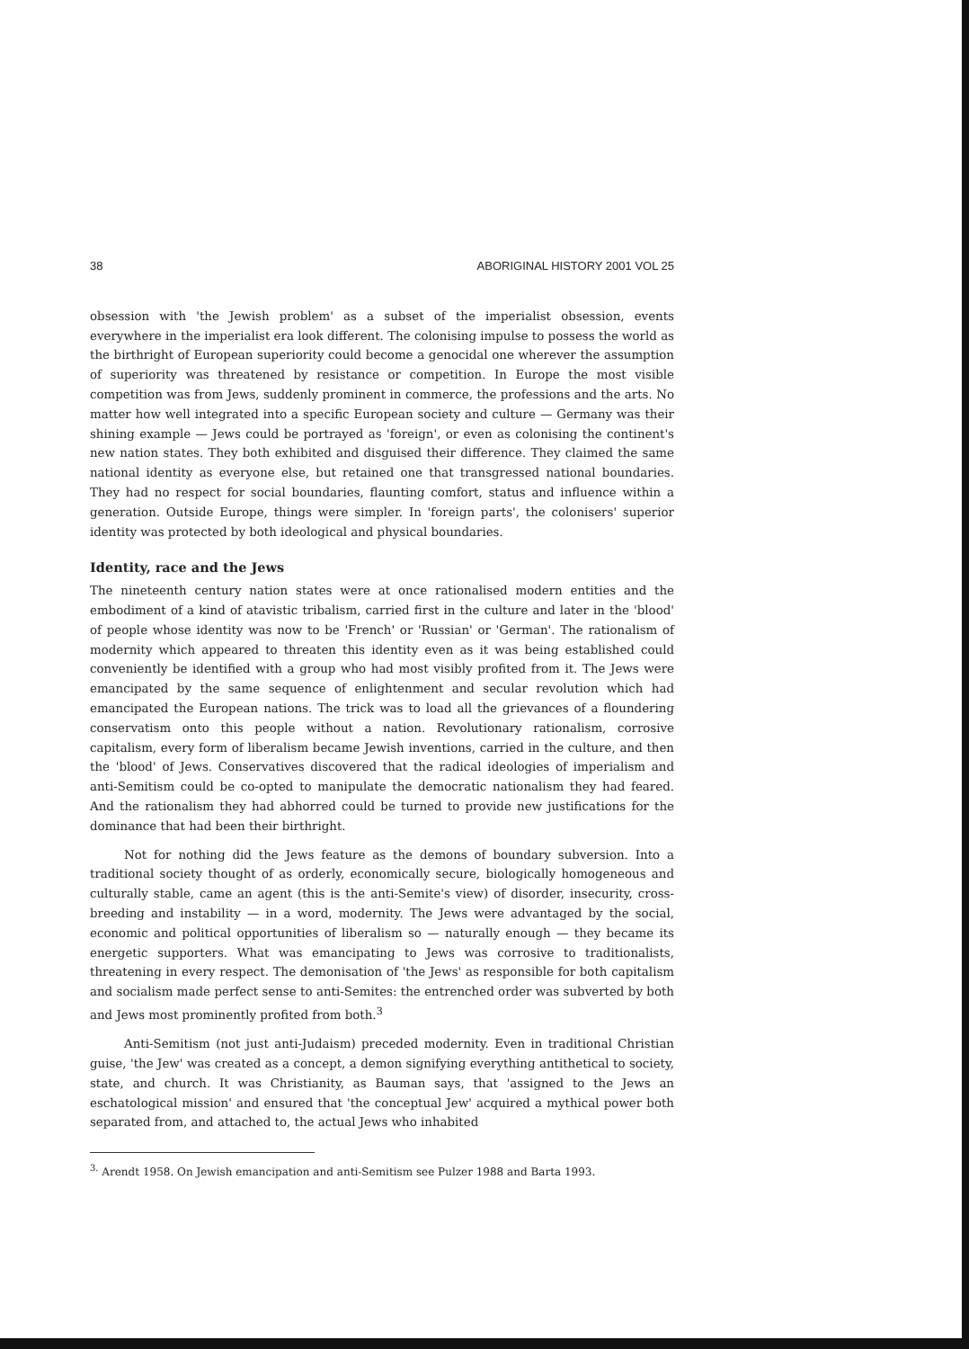38 ABORIGINAL HISTORY 2001 VOL 25
obsession with 'the Jewish problem' as a subset of the imperialist obsession, events everywhere in the imperialist era look different. The colonising impulse to possess the world as the birthright of European superiority could become a genocidal one wherever the assumption of superiority was threatened by resistance or competition. In Europe the most visible competition was from Jews, suddenly prominent in commerce, the professions and the arts. No matter how well integrated into a specific European society and culture — Germany was their shining example — Jews could be portrayed as 'foreign', or even as colonising the continent's new nation states. They both exhibited and disguised their difference. They claimed the same national identity as everyone else, but retained one that transgressed national boundaries. They had no respect for social boundaries, flaunting comfort, status and influence within a generation. Outside Europe, things were simpler. In 'foreign parts', the colonisers' superior identity was protected by both ideological and physical boundaries.
Identity, race and the Jews
The nineteenth century nation states were at once rationalised modern entities and the embodiment of a kind of atavistic tribalism, carried first in the culture and later in the 'blood' of people whose identity was now to be 'French' or 'Russian' or 'German'. The rationalism of modernity which appeared to threaten this identity even as it was being established could conveniently be identified with a group who had most visibly profited from it. The Jews were emancipated by the same sequence of enlightenment and secular revolution which had emancipated the European nations. The trick was to load all the grievances of a floundering conservatism onto this people without a nation. Revolutionary rationalism, corrosive capitalism, every form of liberalism became Jewish inventions, carried in the culture, and then the 'blood' of Jews. Conservatives discovered that the radical ideologies of imperialism and anti-Semitism could be co-opted to manipulate the democratic nationalism they had feared. And the rationalism they had abhorred could be turned to provide new justifications for the dominance that had been their birthright.
Not for nothing did the Jews feature as the demons of boundary subversion. Into a traditional society thought of as orderly, economically secure, biologically homogeneous and culturally stable, came an agent (this is the anti-Semite's view) of disorder, insecurity, cross-breeding and instability — in a word, modernity. The Jews were advantaged by the social, economic and political opportunities of liberalism so — naturally enough — they became its energetic supporters. What was emancipating to Jews was corrosive to traditionalists, threatening in every respect. The demonisation of 'the Jews' as responsible for both capitalism and socialism made perfect sense to anti-Semites: the entrenched order was subverted by both and Jews most prominently profited from both.<sup>3</sup>
Anti-Semitism (not just anti-Judaism) preceded modernity. Even in traditional Christian guise, 'the Jew' was created as a concept, a demon signifying everything antithetical to society, state, and church. It was Christianity, as Bauman says, that 'assigned to the Jews an eschatological mission' and ensured that 'the conceptual Jew' acquired a mythical power both separated from, and attached to, the actual Jews who inhabited
<sup>3.</sup> Arendt 1958. On Jewish emancipation and anti-Semitism see Pulzer 1988 and Barta 1993.